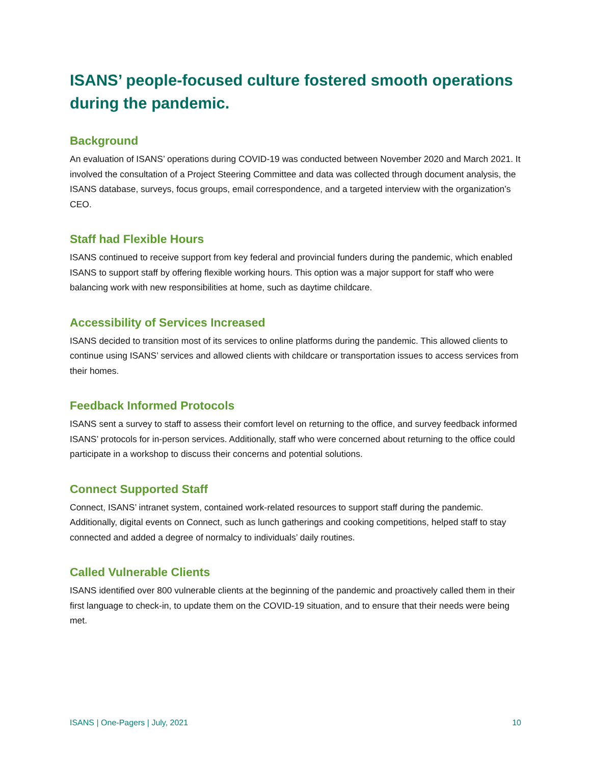ISANS’ people-focused culture fostered smooth operations during the pandemic.
Background
An evaluation of ISANS’ operations during COVID-19 was conducted between November 2020 and March 2021. It involved the consultation of a Project Steering Committee and data was collected through document analysis, the ISANS database, surveys, focus groups, email correspondence, and a targeted interview with the organization’s CEO.
Staff had Flexible Hours
ISANS continued to receive support from key federal and provincial funders during the pandemic, which enabled ISANS to support staff by offering flexible working hours. This option was a major support for staff who were balancing work with new responsibilities at home, such as daytime childcare.
Accessibility of Services Increased
ISANS decided to transition most of its services to online platforms during the pandemic. This allowed clients to continue using ISANS’ services and allowed clients with childcare or transportation issues to access services from their homes.
Feedback Informed Protocols
ISANS sent a survey to staff to assess their comfort level on returning to the office, and survey feedback informed ISANS’ protocols for in-person services. Additionally, staff who were concerned about returning to the office could participate in a workshop to discuss their concerns and potential solutions.
Connect Supported Staff
Connect, ISANS’ intranet system, contained work-related resources to support staff during the pandemic. Additionally, digital events on Connect, such as lunch gatherings and cooking competitions, helped staff to stay connected and added a degree of normalcy to individuals’ daily routines.
Called Vulnerable Clients
ISANS identified over 800 vulnerable clients at the beginning of the pandemic and proactively called them in their first language to check-in, to update them on the COVID-19 situation, and to ensure that their needs were being met.
ISANS | One-Pagers | July, 2021 10